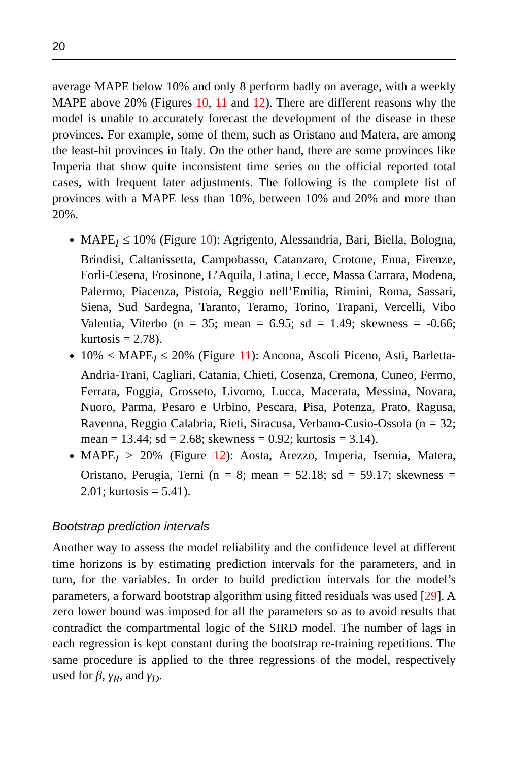20
average MAPE below 10% and only 8 perform badly on average, with a weekly MAPE above 20% (Figures 10, 11 and 12). There are different reasons why the model is unable to accurately forecast the development of the disease in these provinces. For example, some of them, such as Oristano and Matera, are among the least-hit provinces in Italy. On the other hand, there are some provinces like Imperia that show quite inconsistent time series on the official reported total cases, with frequent later adjustments. The following is the complete list of provinces with a MAPE less than 10%, between 10% and 20% and more than 20%.
MAPE<sub>I</sub> ≤ 10% (Figure 10): Agrigento, Alessandria, Bari, Biella, Bologna, Brindisi, Caltanissetta, Campobasso, Catanzaro, Crotone, Enna, Firenze, Forli-Cesena, Frosinone, L’Aquila, Latina, Lecce, Massa Carrara, Modena, Palermo, Piacenza, Pistoia, Reggio nell’Emilia, Rimini, Roma, Sassari, Siena, Sud Sardegna, Taranto, Teramo, Torino, Trapani, Vercelli, Vibo Valentia, Viterbo (n = 35; mean = 6.95; sd = 1.49; skewness = -0.66; kurtosis = 2.78).
10% < MAPE<sub>I</sub> ≤ 20% (Figure 11): Ancona, Ascoli Piceno, Asti, Barletta-Andria-Trani, Cagliari, Catania, Chieti, Cosenza, Cremona, Cuneo, Fermo, Ferrara, Foggia, Grosseto, Livorno, Lucca, Macerata, Messina, Novara, Nuoro, Parma, Pesaro e Urbino, Pescara, Pisa, Potenza, Prato, Ragusa, Ravenna, Reggio Calabria, Rieti, Siracusa, Verbano-Cusio-Ossola (n = 32; mean = 13.44; sd = 2.68; skewness = 0.92; kurtosis = 3.14).
MAPE<sub>I</sub> > 20% (Figure 12): Aosta, Arezzo, Imperia, Isernia, Matera, Oristano, Perugia, Terni (n = 8; mean = 52.18; sd = 59.17; skewness = 2.01; kurtosis = 5.41).
Bootstrap prediction intervals
Another way to assess the model reliability and the confidence level at different time horizons is by estimating prediction intervals for the parameters, and in turn, for the variables. In order to build prediction intervals for the model’s parameters, a forward bootstrap algorithm using fitted residuals was used [29]. A zero lower bound was imposed for all the parameters so as to avoid results that contradict the compartmental logic of the SIRD model. The number of lags in each regression is kept constant during the bootstrap re-training repetitions. The same procedure is applied to the three regressions of the model, respectively used for β, γ<sub>R</sub>, and γ<sub>D</sub>.